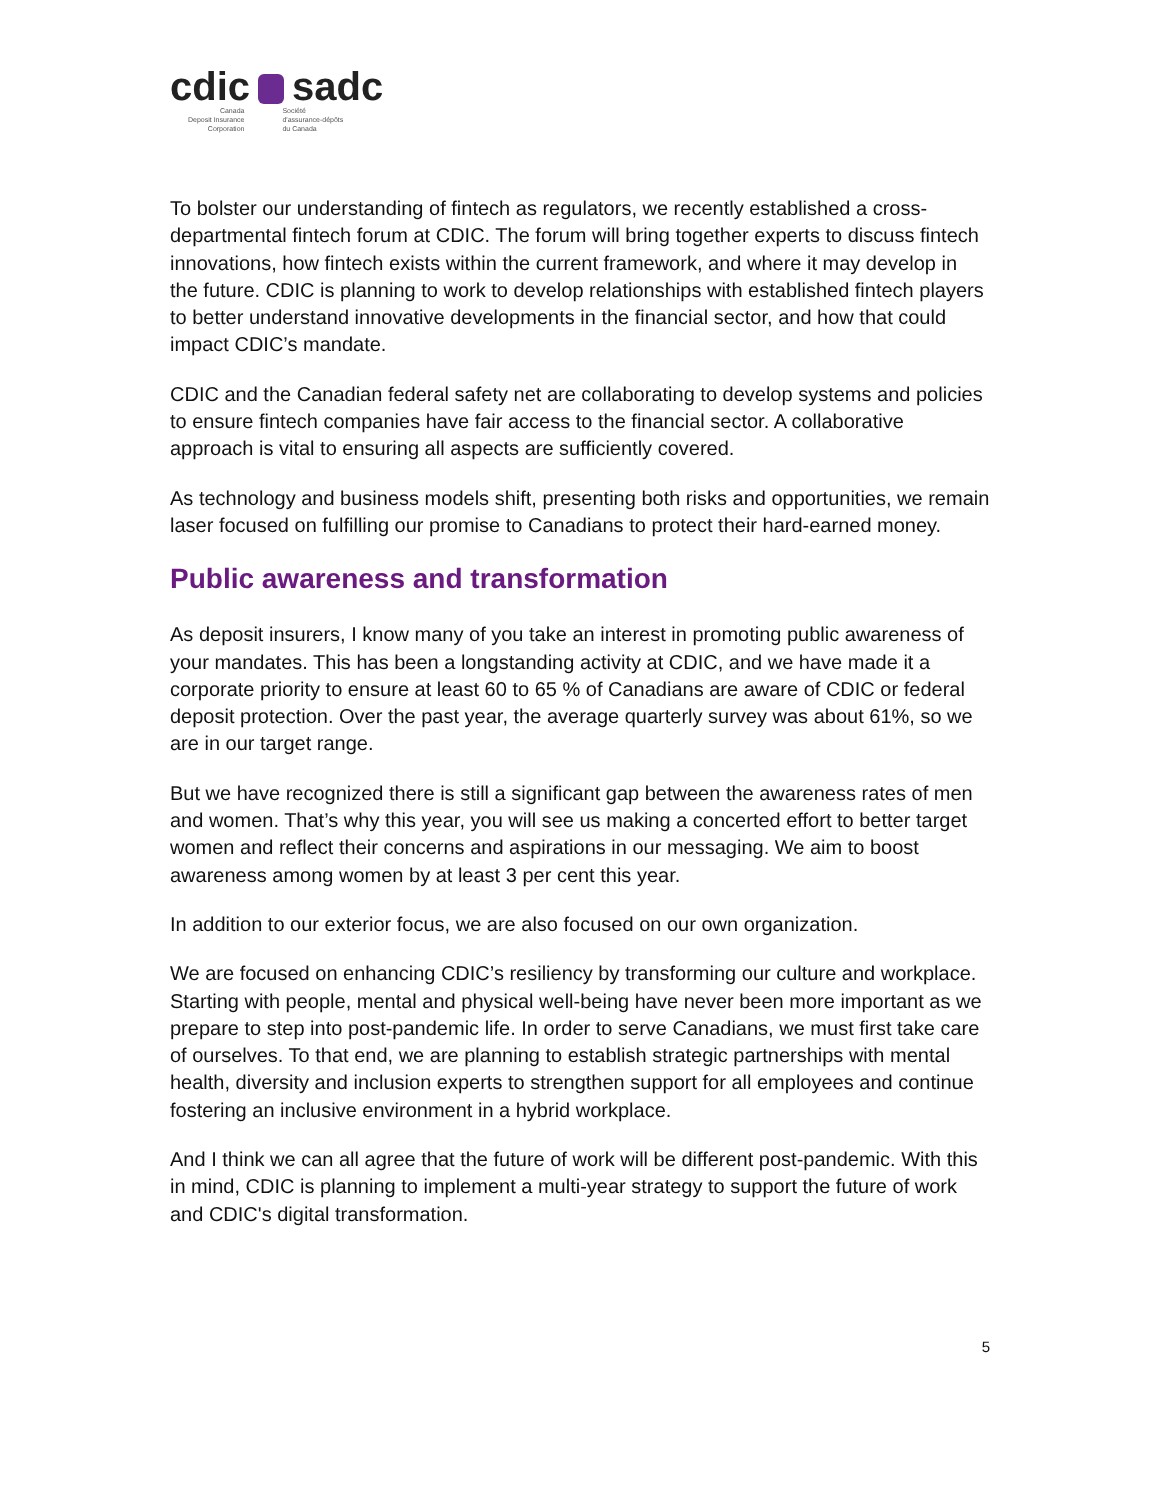cdic sadc
Canada
Deposit Insurance
Corporation
Société
d'assurance-dépôts
du Canada
To bolster our understanding of fintech as regulators, we recently established a cross-departmental fintech forum at CDIC. The forum will bring together experts to discuss fintech innovations, how fintech exists within the current framework, and where it may develop in the future. CDIC is planning to work to develop relationships with established fintech players to better understand innovative developments in the financial sector, and how that could impact CDIC’s mandate.
CDIC and the Canadian federal safety net are collaborating to develop systems and policies to ensure fintech companies have fair access to the financial sector. A collaborative approach is vital to ensuring all aspects are sufficiently covered.
As technology and business models shift, presenting both risks and opportunities, we remain laser focused on fulfilling our promise to Canadians to protect their hard-earned money.
Public awareness and transformation
As deposit insurers, I know many of you take an interest in promoting public awareness of your mandates. This has been a longstanding activity at CDIC, and we have made it a corporate priority to ensure at least 60 to 65 % of Canadians are aware of CDIC or federal deposit protection. Over the past year, the average quarterly survey was about 61%, so we are in our target range.
But we have recognized there is still a significant gap between the awareness rates of men and women. That’s why this year, you will see us making a concerted effort to better target women and reflect their concerns and aspirations in our messaging. We aim to boost awareness among women by at least 3 per cent this year.
In addition to our exterior focus, we are also focused on our own organization.
We are focused on enhancing CDIC’s resiliency by transforming our culture and workplace. Starting with people, mental and physical well-being have never been more important as we prepare to step into post-pandemic life. In order to serve Canadians, we must first take care of ourselves. To that end, we are planning to establish strategic partnerships with mental health, diversity and inclusion experts to strengthen support for all employees and continue fostering an inclusive environment in a hybrid workplace.
And I think we can all agree that the future of work will be different post-pandemic. With this in mind, CDIC is planning to implement a multi-year strategy to support the future of work and CDIC's digital transformation.
5